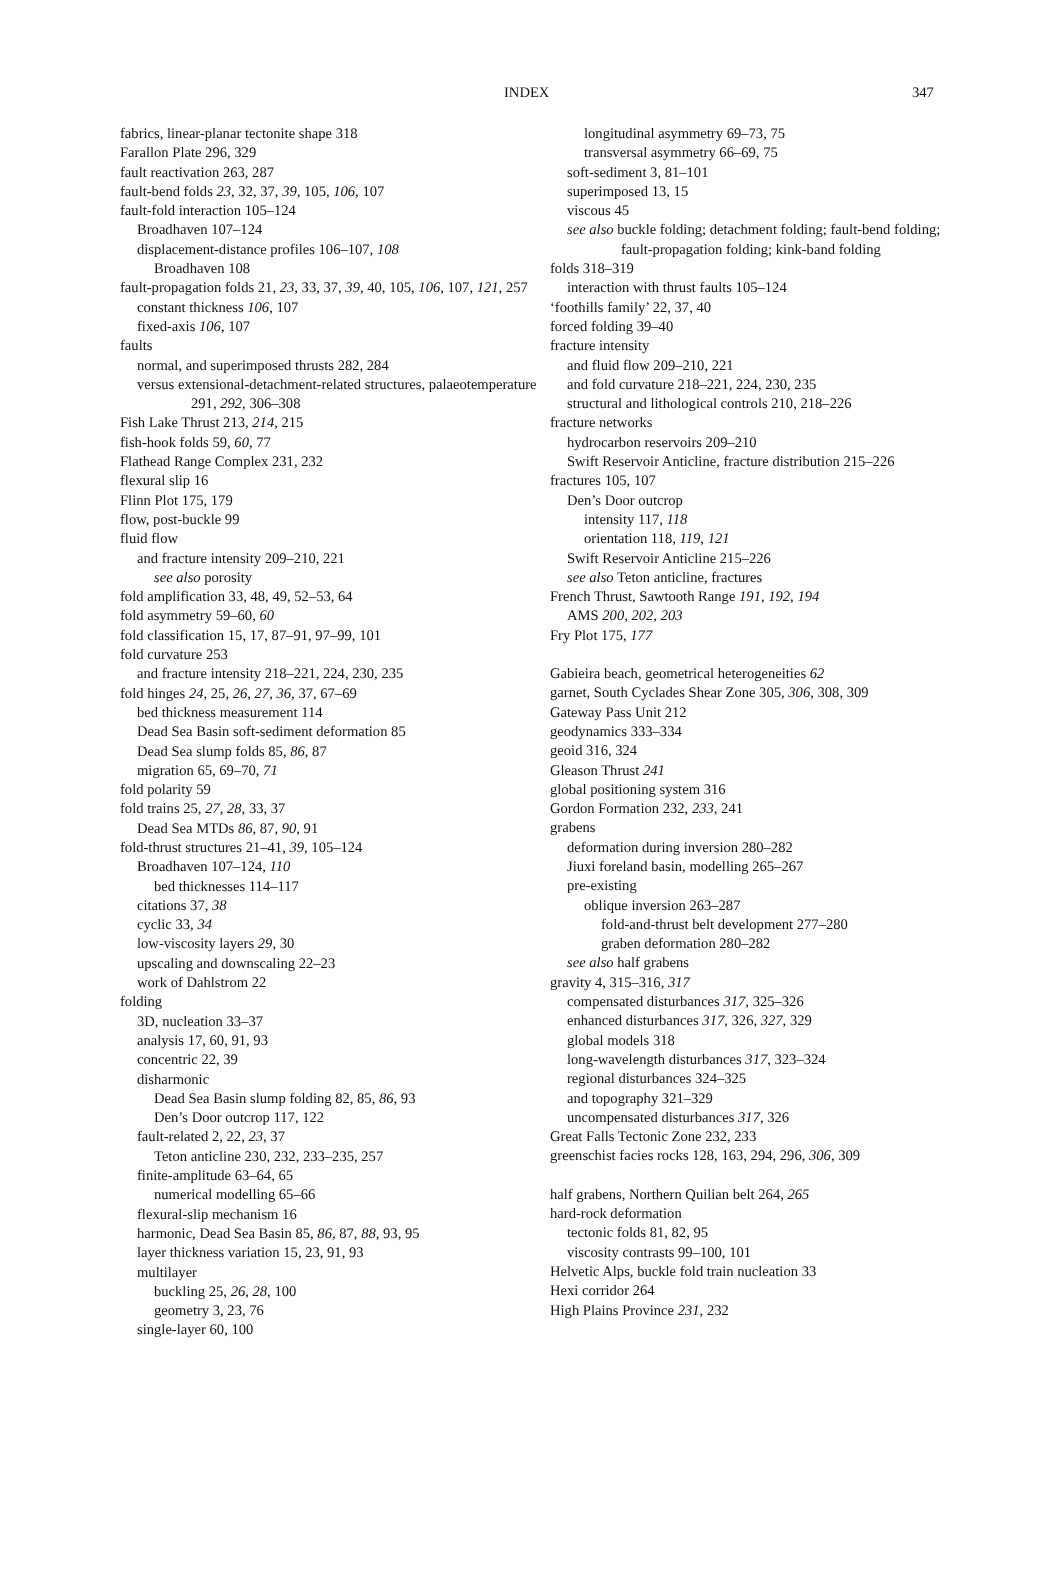INDEX 347
fabrics, linear-planar tectonite shape 318
Farallon Plate 296, 329
fault reactivation 263, 287
fault-bend folds 23, 32, 37, 39, 105, 106, 107
fault-fold interaction 105–124
Broadhaven 107–124
displacement-distance profiles 106–107, 108
Broadhaven 108
fault-propagation folds 21, 23, 33, 37, 39, 40, 105, 106, 107, 121, 257
constant thickness 106, 107
fixed-axis 106, 107
faults
normal, and superimposed thrusts 282, 284
versus extensional-detachment-related structures, palaeotemperature 291, 292, 306–308
Fish Lake Thrust 213, 214, 215
fish-hook folds 59, 60, 77
Flathead Range Complex 231, 232
flexural slip 16
Flinn Plot 175, 179
flow, post-buckle 99
fluid flow
and fracture intensity 209–210, 221
see also porosity
fold amplification 33, 48, 49, 52–53, 64
fold asymmetry 59–60, 60
fold classification 15, 17, 87–91, 97–99, 101
fold curvature 253
and fracture intensity 218–221, 224, 230, 235
fold hinges 24, 25, 26, 27, 36, 37, 67–69
bed thickness measurement 114
Dead Sea Basin soft-sediment deformation 85
Dead Sea slump folds 85, 86, 87
migration 65, 69–70, 71
fold polarity 59
fold trains 25, 27, 28, 33, 37
Dead Sea MTDs 86, 87, 90, 91
fold-thrust structures 21–41, 39, 105–124
Broadhaven 107–124, 110
bed thicknesses 114–117
citations 37, 38
cyclic 33, 34
low-viscosity layers 29, 30
upscaling and downscaling 22–23
work of Dahlstrom 22
folding
3D, nucleation 33–37
analysis 17, 60, 91, 93
concentric 22, 39
disharmonic
Dead Sea Basin slump folding 82, 85, 86, 93
Den’s Door outcrop 117, 122
fault-related 2, 22, 23, 37
Teton anticline 230, 232, 233–235, 257
finite-amplitude 63–64, 65
numerical modelling 65–66
flexural-slip mechanism 16
harmonic, Dead Sea Basin 85, 86, 87, 88, 93, 95
layer thickness variation 15, 23, 91, 93
multilayer
buckling 25, 26, 28, 100
geometry 3, 23, 76
single-layer 60, 100
longitudinal asymmetry 69–73, 75
transversal asymmetry 66–69, 75
soft-sediment 3, 81–101
superimposed 13, 15
viscous 45
see also buckle folding; detachment folding; fault-bend folding; fault-propagation folding; kink-band folding
folds 318–319
interaction with thrust faults 105–124
‘foothills family’ 22, 37, 40
forced folding 39–40
fracture intensity
and fluid flow 209–210, 221
and fold curvature 218–221, 224, 230, 235
structural and lithological controls 210, 218–226
fracture networks
hydrocarbon reservoirs 209–210
Swift Reservoir Anticline, fracture distribution 215–226
fractures 105, 107
Den’s Door outcrop
intensity 117, 118
orientation 118, 119, 121
Swift Reservoir Anticline 215–226
see also Teton anticline, fractures
French Thrust, Sawtooth Range 191, 192, 194
AMS 200, 202, 203
Fry Plot 175, 177
Gabieira beach, geometrical heterogeneities 62
garnet, South Cyclades Shear Zone 305, 306, 308, 309
Gateway Pass Unit 212
geodynamics 333–334
geoid 316, 324
Gleason Thrust 241
global positioning system 316
Gordon Formation 232, 233, 241
grabens
deformation during inversion 280–282
Jiuxi foreland basin, modelling 265–267
pre-existing
oblique inversion 263–287
fold-and-thrust belt development 277–280
graben deformation 280–282
see also half grabens
gravity 4, 315–316, 317
compensated disturbances 317, 325–326
enhanced disturbances 317, 326, 327, 329
global models 318
long-wavelength disturbances 317, 323–324
regional disturbances 324–325
and topography 321–329
uncompensated disturbances 317, 326
Great Falls Tectonic Zone 232, 233
greenschist facies rocks 128, 163, 294, 296, 306, 309
half grabens, Northern Quilian belt 264, 265
hard-rock deformation
tectonic folds 81, 82, 95
viscosity contrasts 99–100, 101
Helvetic Alps, buckle fold train nucleation 33
Hexi corridor 264
High Plains Province 231, 232